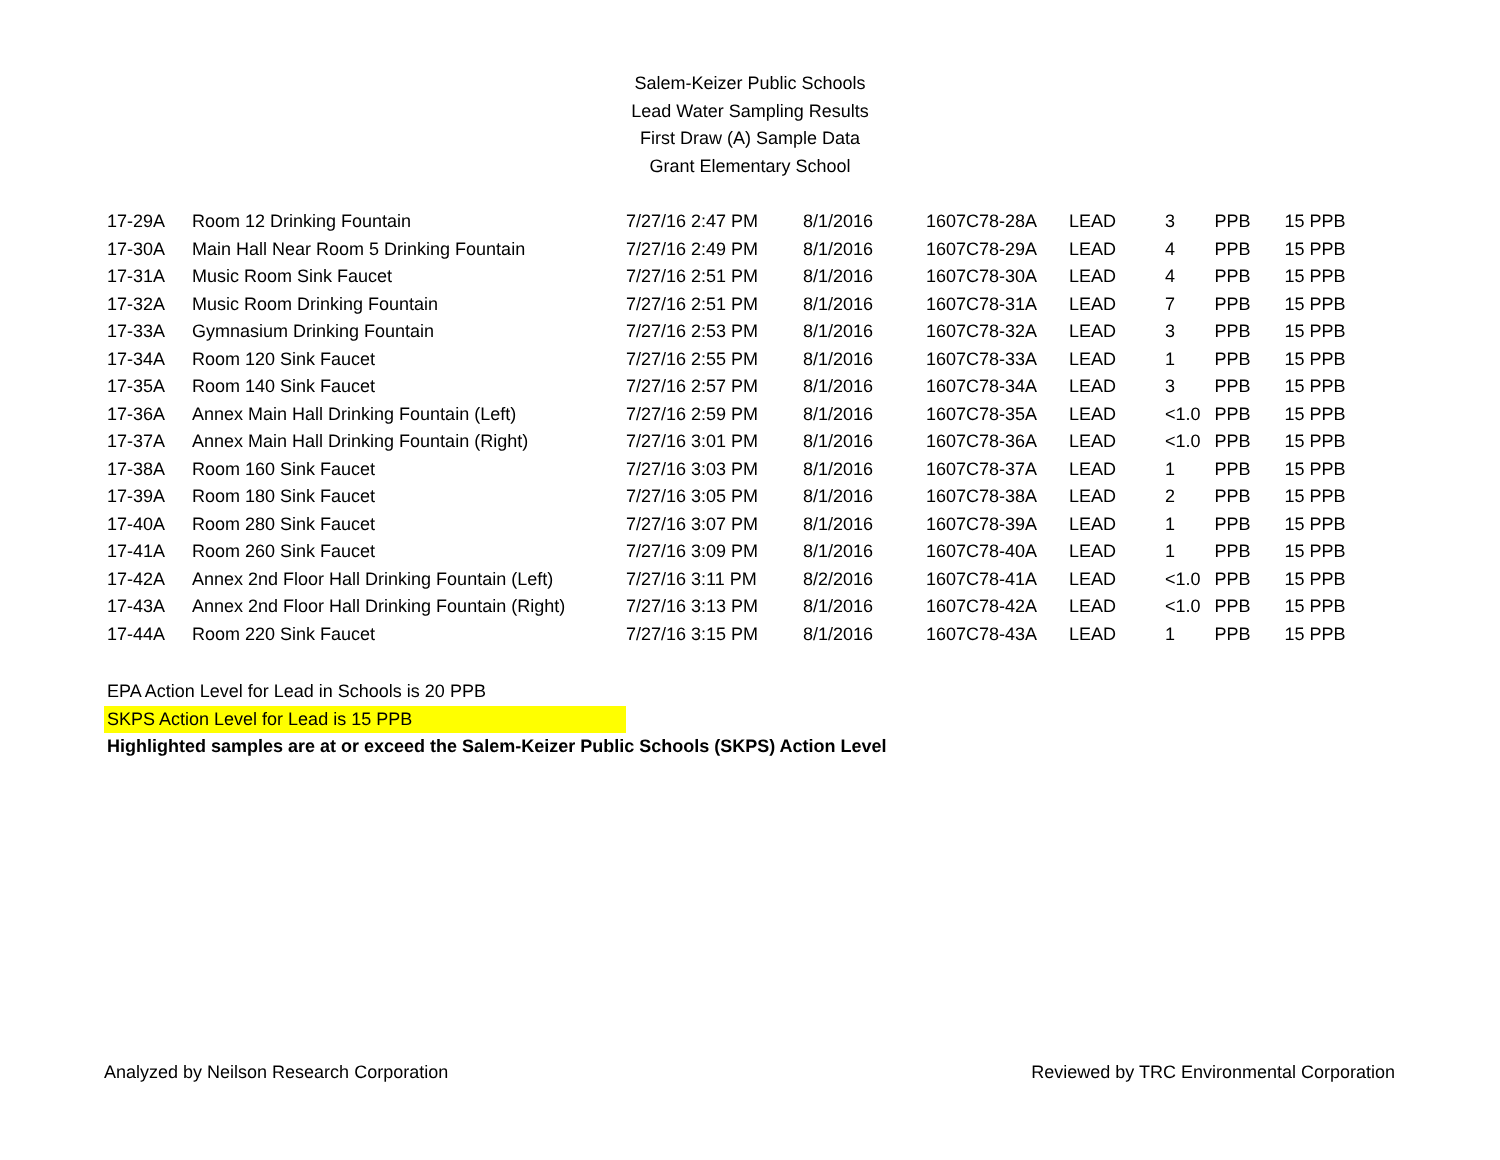Salem-Keizer Public Schools
Lead Water Sampling Results
First Draw (A) Sample Data
Grant Elementary School
| 17-29A | Room 12 Drinking Fountain | 7/27/16 2:47 PM | 8/1/2016 | 1607C78-28A | LEAD | 3 | PPB | 15 PPB |
| 17-30A | Main Hall Near Room 5 Drinking Fountain | 7/27/16 2:49 PM | 8/1/2016 | 1607C78-29A | LEAD | 4 | PPB | 15 PPB |
| 17-31A | Music Room Sink Faucet | 7/27/16 2:51 PM | 8/1/2016 | 1607C78-30A | LEAD | 4 | PPB | 15 PPB |
| 17-32A | Music Room Drinking Fountain | 7/27/16 2:51 PM | 8/1/2016 | 1607C78-31A | LEAD | 7 | PPB | 15 PPB |
| 17-33A | Gymnasium Drinking Fountain | 7/27/16 2:53 PM | 8/1/2016 | 1607C78-32A | LEAD | 3 | PPB | 15 PPB |
| 17-34A | Room 120 Sink Faucet | 7/27/16 2:55 PM | 8/1/2016 | 1607C78-33A | LEAD | 1 | PPB | 15 PPB |
| 17-35A | Room 140 Sink Faucet | 7/27/16 2:57 PM | 8/1/2016 | 1607C78-34A | LEAD | 3 | PPB | 15 PPB |
| 17-36A | Annex Main Hall Drinking Fountain (Left) | 7/27/16 2:59 PM | 8/1/2016 | 1607C78-35A | LEAD | <1.0 | PPB | 15 PPB |
| 17-37A | Annex Main Hall Drinking Fountain (Right) | 7/27/16 3:01 PM | 8/1/2016 | 1607C78-36A | LEAD | <1.0 | PPB | 15 PPB |
| 17-38A | Room 160 Sink Faucet | 7/27/16 3:03 PM | 8/1/2016 | 1607C78-37A | LEAD | 1 | PPB | 15 PPB |
| 17-39A | Room 180 Sink Faucet | 7/27/16 3:05 PM | 8/1/2016 | 1607C78-38A | LEAD | 2 | PPB | 15 PPB |
| 17-40A | Room 280 Sink Faucet | 7/27/16 3:07 PM | 8/1/2016 | 1607C78-39A | LEAD | 1 | PPB | 15 PPB |
| 17-41A | Room 260 Sink Faucet | 7/27/16 3:09 PM | 8/1/2016 | 1607C78-40A | LEAD | 1 | PPB | 15 PPB |
| 17-42A | Annex 2nd Floor Hall Drinking Fountain (Left) | 7/27/16 3:11 PM | 8/2/2016 | 1607C78-41A | LEAD | <1.0 | PPB | 15 PPB |
| 17-43A | Annex 2nd Floor Hall Drinking Fountain (Right) | 7/27/16 3:13 PM | 8/1/2016 | 1607C78-42A | LEAD | <1.0 | PPB | 15 PPB |
| 17-44A | Room 220 Sink Faucet | 7/27/16 3:15 PM | 8/1/2016 | 1607C78-43A | LEAD | 1 | PPB | 15 PPB |
EPA Action Level for Lead in Schools is 20 PPB
SKPS Action Level for Lead is 15 PPB
Highlighted samples are at or exceed the Salem-Keizer Public Schools (SKPS) Action Level
Analyzed by Neilson Research Corporation Reviewed by TRC Environmental Corporation